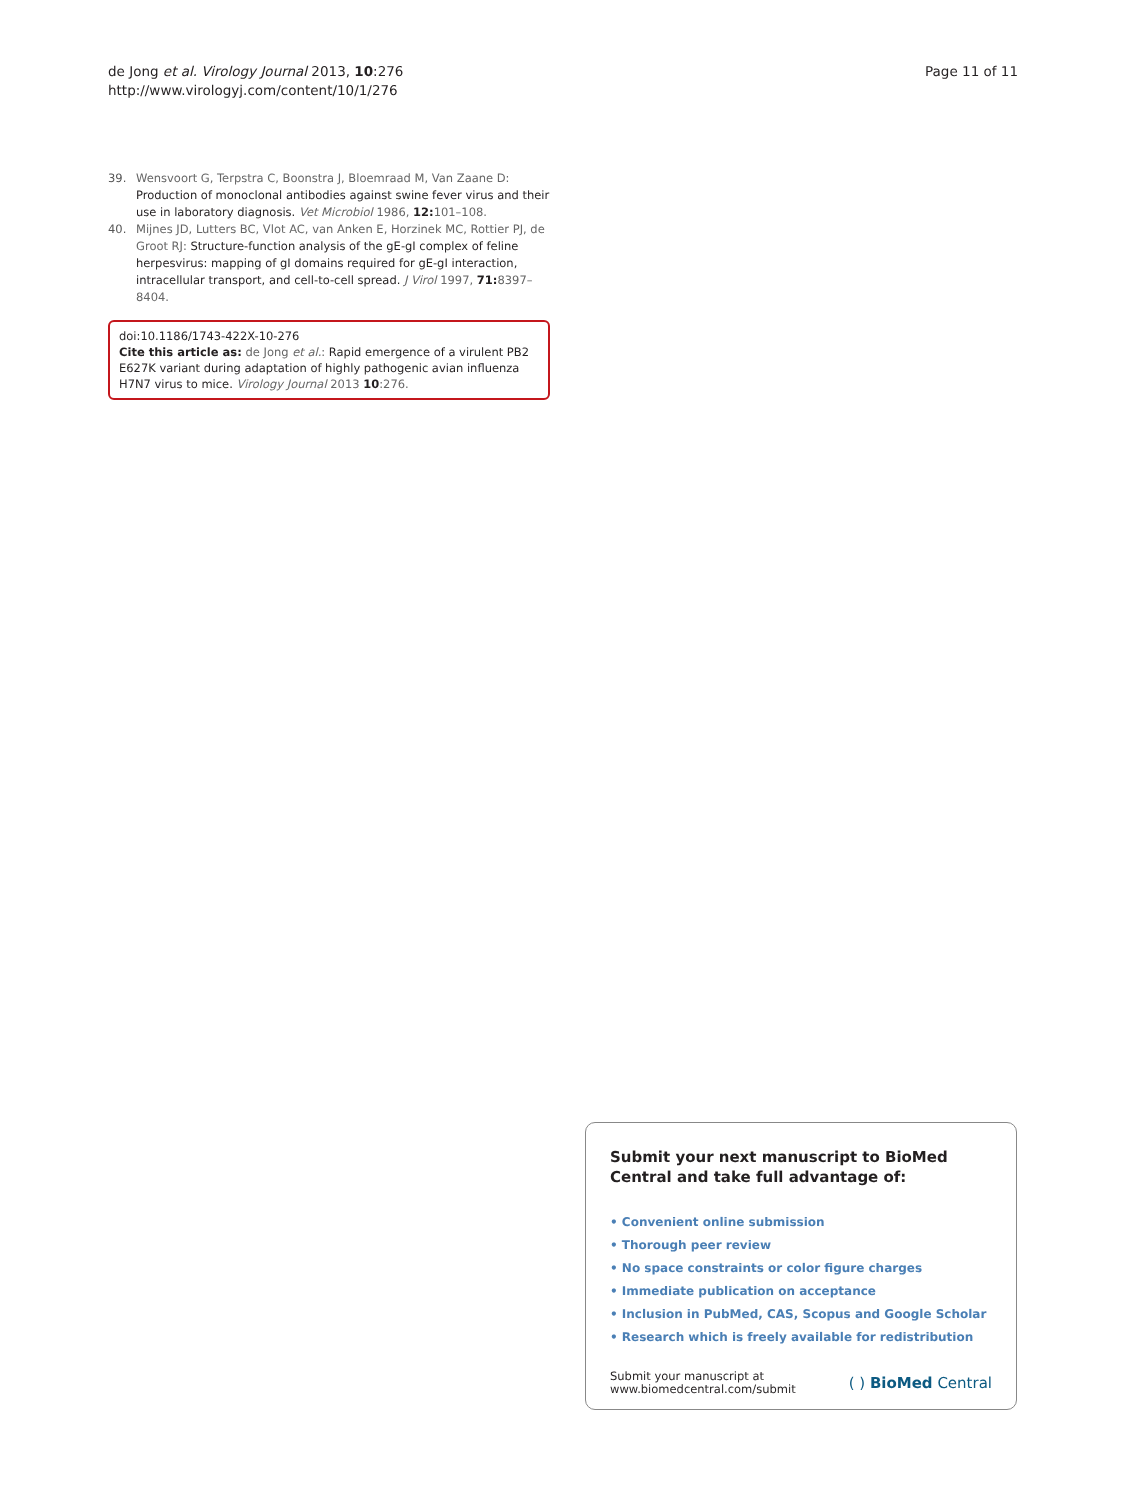de Jong et al. Virology Journal 2013, 10:276
http://www.virologyj.com/content/10/1/276
Page 11 of 11
39. Wensvoort G, Terpstra C, Boonstra J, Bloemraad M, Van Zaane D: Production of monoclonal antibodies against swine fever virus and their use in laboratory diagnosis. Vet Microbiol 1986, 12: 101–108.
40. Mijnes JD, Lutters BC, Vlot AC, van Anken E, Horzinek MC, Rottier PJ, de Groot RJ: Structure-function analysis of the gE-gI complex of feline herpesvirus: mapping of gI domains required for gE-gI interaction, intracellular transport, and cell-to-cell spread. J Virol 1997, 71: 8397–8404.
doi:10.1186/1743-422X-10-276
Cite this article as: de Jong et al.: Rapid emergence of a virulent PB2 E627K variant during adaptation of highly pathogenic avian influenza H7N7 virus to mice. Virology Journal 2013 10:276.
Submit your next manuscript to BioMed Central and take full advantage of:
• Convenient online submission
• Thorough peer review
• No space constraints or color figure charges
• Immediate publication on acceptance
• Inclusion in PubMed, CAS, Scopus and Google Scholar
• Research which is freely available for redistribution
Submit your manuscript at
www.biomedcentral.com/submit
( ) BioMed Central